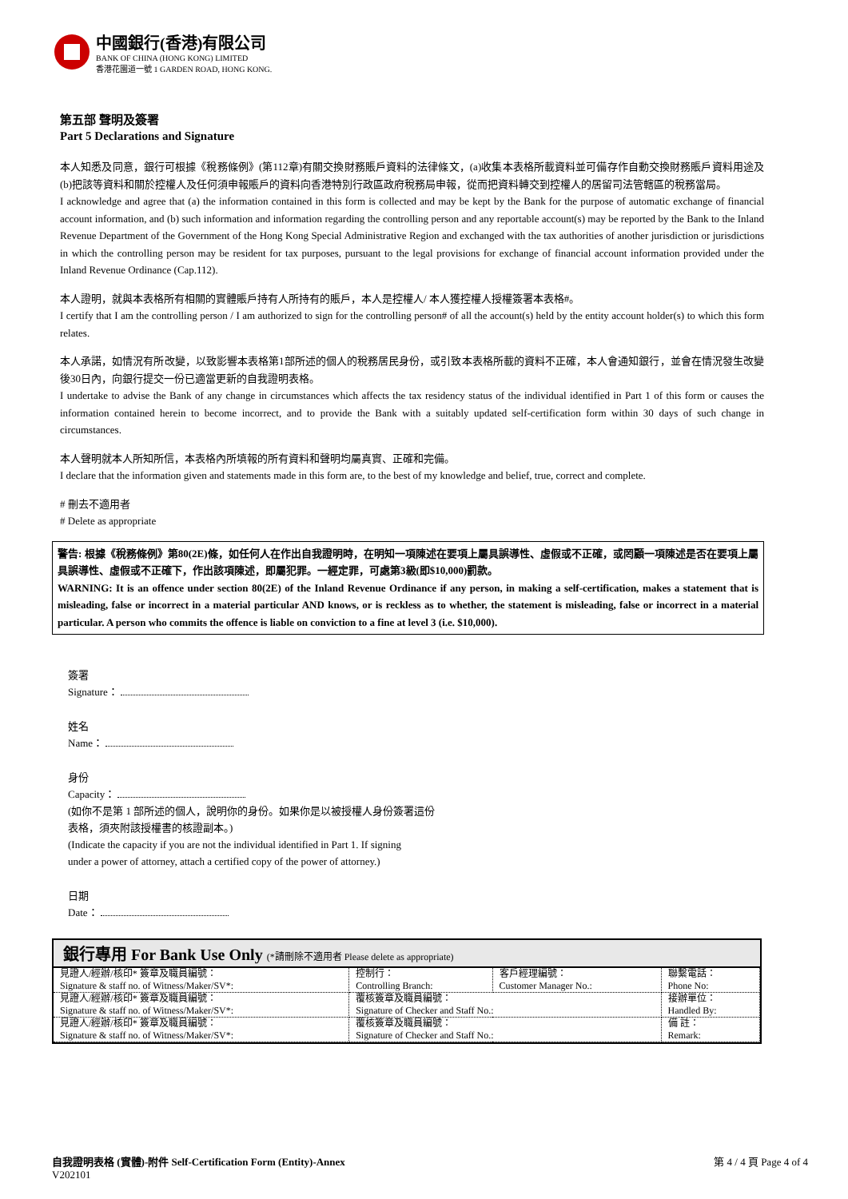中國銀行(香港)有限公司
BANK OF CHINA (HONG KONG) LIMITED
香港花園道一號 1 GARDEN ROAD, HONG KONG.
第五部 聲明及簽署
Part 5 Declarations and Signature
本人知悉及同意，銀行可根據《稅務條例》(第112章)有關交換財務賬戶資料的法律條文，(a)收集本表格所載資料並可備存作自動交換財務賬戶資料用途及(b)把該等資料和關於控權人及任何須申報賬戶的資料向香港特別行政區政府稅務局申報，從而把資料轉交到控權人的居留司法管轄區的稅務當局。
I acknowledge and agree that (a) the information contained in this form is collected and may be kept by the Bank for the purpose of automatic exchange of financial account information, and (b) such information and information regarding the controlling person and any reportable account(s) may be reported by the Bank to the Inland Revenue Department of the Government of the Hong Kong Special Administrative Region and exchanged with the tax authorities of another jurisdiction or jurisdictions in which the controlling person may be resident for tax purposes, pursuant to the legal provisions for exchange of financial account information provided under the Inland Revenue Ordinance (Cap.112).
本人證明，就與本表格所有相關的實體賬戶持有人所持有的賬戶，本人是控權人/ 本人獲控權人授權簽署本表格#。
I certify that I am the controlling person / I am authorized to sign for the controlling person# of all the account(s) held by the entity account holder(s) to which this form relates.
本人承諾，如情況有所改變，以致影響本表格第1部所述的個人的稅務居民身份，或引致本表格所載的資料不正確，本人會通知銀行，並會在情況發生改變後30日內，向銀行提交一份已適當更新的自我證明表格。
I undertake to advise the Bank of any change in circumstances which affects the tax residency status of the individual identified in Part 1 of this form or causes the information contained herein to become incorrect, and to provide the Bank with a suitably updated self-certification form within 30 days of such change in circumstances.
本人聲明就本人所知所信，本表格內所填報的所有資料和聲明均屬真實、正確和完備。
I declare that the information given and statements made in this form are, to the best of my knowledge and belief, true, correct and complete.
# 刪去不適用者
# Delete as appropriate
警告: 根據《稅務條例》第80(2E)條，如任何人在作出自我證明時，在明知一項陳述在要項上屬具誤導性、虛假或不正確，或罔顧一項陳述是否在要項上屬具誤導性、虛假或不正確下，作出該項陳述，即屬犯罪。一經定罪，可處第3級(即$10,000)罰款。
WARNING: It is an offence under section 80(2E) of the Inland Revenue Ordinance if any person, in making a self-certification, makes a statement that is misleading, false or incorrect in a material particular AND knows, or is reckless as to whether, the statement is misleading, false or incorrect in a material particular. A person who commits the offence is liable on conviction to a fine at level 3 (i.e. $10,000).
簽署
Signature：
姓名
Name：
身份
Capacity：
(如你不是第 1 部所述的個人，說明你的身份。如果你是以被授權人身份簽署這份
表格，須夾附該授權書的核證副本。)
(Indicate the capacity if you are not the individual identified in Part 1. If signing
under a power of attorney, attach a certified copy of the power of attorney.)
日期
Date：
銀行專用 For Bank Use Only (*請刪除不適用者 Please delete as appropriate)
| 見證人/經辦/核印* 簽章及職員編號： Signature & staff no. of Witness/Maker/SV*: | 控制行： Controlling Branch: | 客戶經理編號： Customer Manager No.: | 聯繫電話： Phone No: |
| 見證人/經辦/核印* 簽章及職員編號： Signature & staff no. of Witness/Maker/SV*: | 覆核簽章及職員編號： Signature of Checker and Staff No.: | | 接辦單位： Handled By: |
| 見證人/經辦/核印* 簽章及職員編號： Signature & staff no. of Witness/Maker/SV*: | 覆核簽章及職員編號： Signature of Checker and Staff No.: | | 備 註： Remark: |
自我證明表格 (實體)-附件 Self-Certification Form (Entity)-Annex
V202101
第 4 / 4 頁 Page 4 of 4